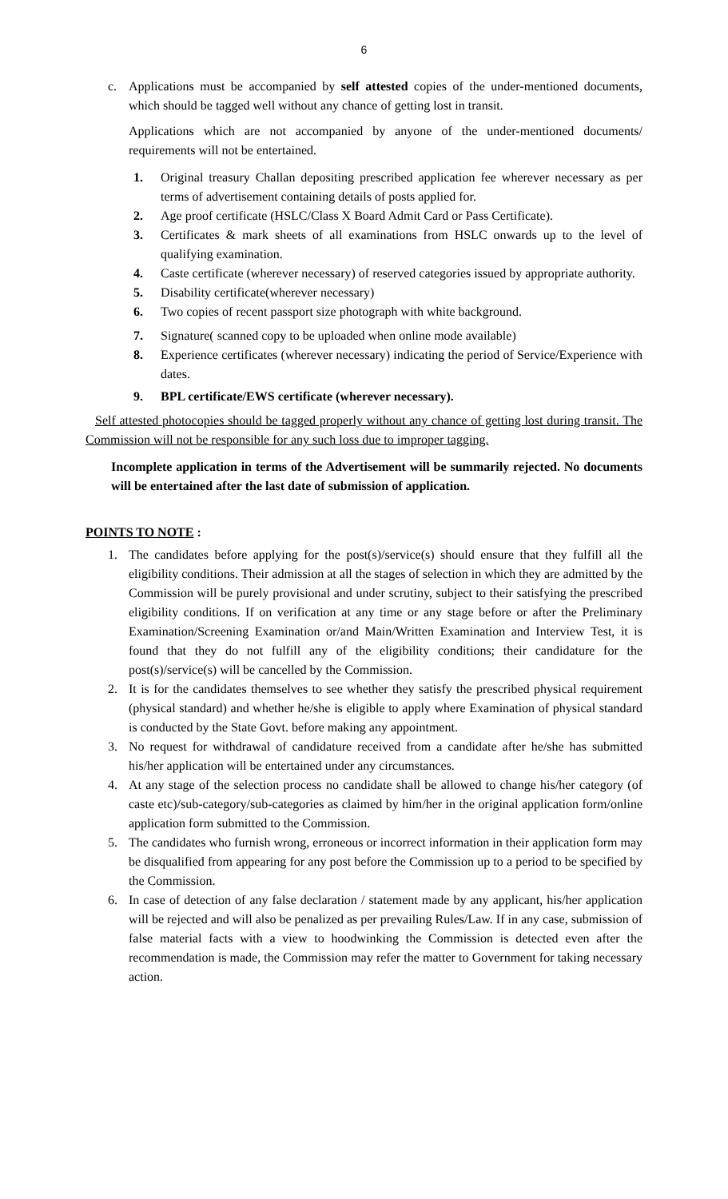6
c. Applications must be accompanied by self attested copies of the under-mentioned documents, which should be tagged well without any chance of getting lost in transit.
Applications which are not accompanied by anyone of the under-mentioned documents/ requirements will not be entertained.
1. Original treasury Challan depositing prescribed application fee wherever necessary as per terms of advertisement containing details of posts applied for.
2. Age proof certificate (HSLC/Class X Board Admit Card or Pass Certificate).
3. Certificates & mark sheets of all examinations from HSLC onwards up to the level of qualifying examination.
4. Caste certificate (wherever necessary) of reserved categories issued by appropriate authority.
5. Disability certificate(wherever necessary)
6. Two copies of recent passport size photograph with white background.
7. Signature( scanned copy to be uploaded when online mode available)
8. Experience certificates (wherever necessary) indicating the period of Service/Experience with dates.
9. BPL certificate/EWS certificate (wherever necessary).
Self attested photocopies should be tagged properly without any chance of getting lost during transit. The Commission will not be responsible for any such loss due to improper tagging.
Incomplete application in terms of the Advertisement will be summarily rejected. No documents will be entertained after the last date of submission of application.
POINTS TO NOTE :
1. The candidates before applying for the post(s)/service(s) should ensure that they fulfill all the eligibility conditions. Their admission at all the stages of selection in which they are admitted by the Commission will be purely provisional and under scrutiny, subject to their satisfying the prescribed eligibility conditions. If on verification at any time or any stage before or after the Preliminary Examination/Screening Examination or/and Main/Written Examination and Interview Test, it is found that they do not fulfill any of the eligibility conditions; their candidature for the post(s)/service(s) will be cancelled by the Commission.
2. It is for the candidates themselves to see whether they satisfy the prescribed physical requirement (physical standard) and whether he/she is eligible to apply where Examination of physical standard is conducted by the State Govt. before making any appointment.
3. No request for withdrawal of candidature received from a candidate after he/she has submitted his/her application will be entertained under any circumstances.
4. At any stage of the selection process no candidate shall be allowed to change his/her category (of caste etc)/sub-category/sub-categories as claimed by him/her in the original application form/online application form submitted to the Commission.
5. The candidates who furnish wrong, erroneous or incorrect information in their application form may be disqualified from appearing for any post before the Commission up to a period to be specified by the Commission.
6. In case of detection of any false declaration / statement made by any applicant, his/her application will be rejected and will also be penalized as per prevailing Rules/Law. If in any case, submission of false material facts with a view to hoodwinking the Commission is detected even after the recommendation is made, the Commission may refer the matter to Government for taking necessary action.